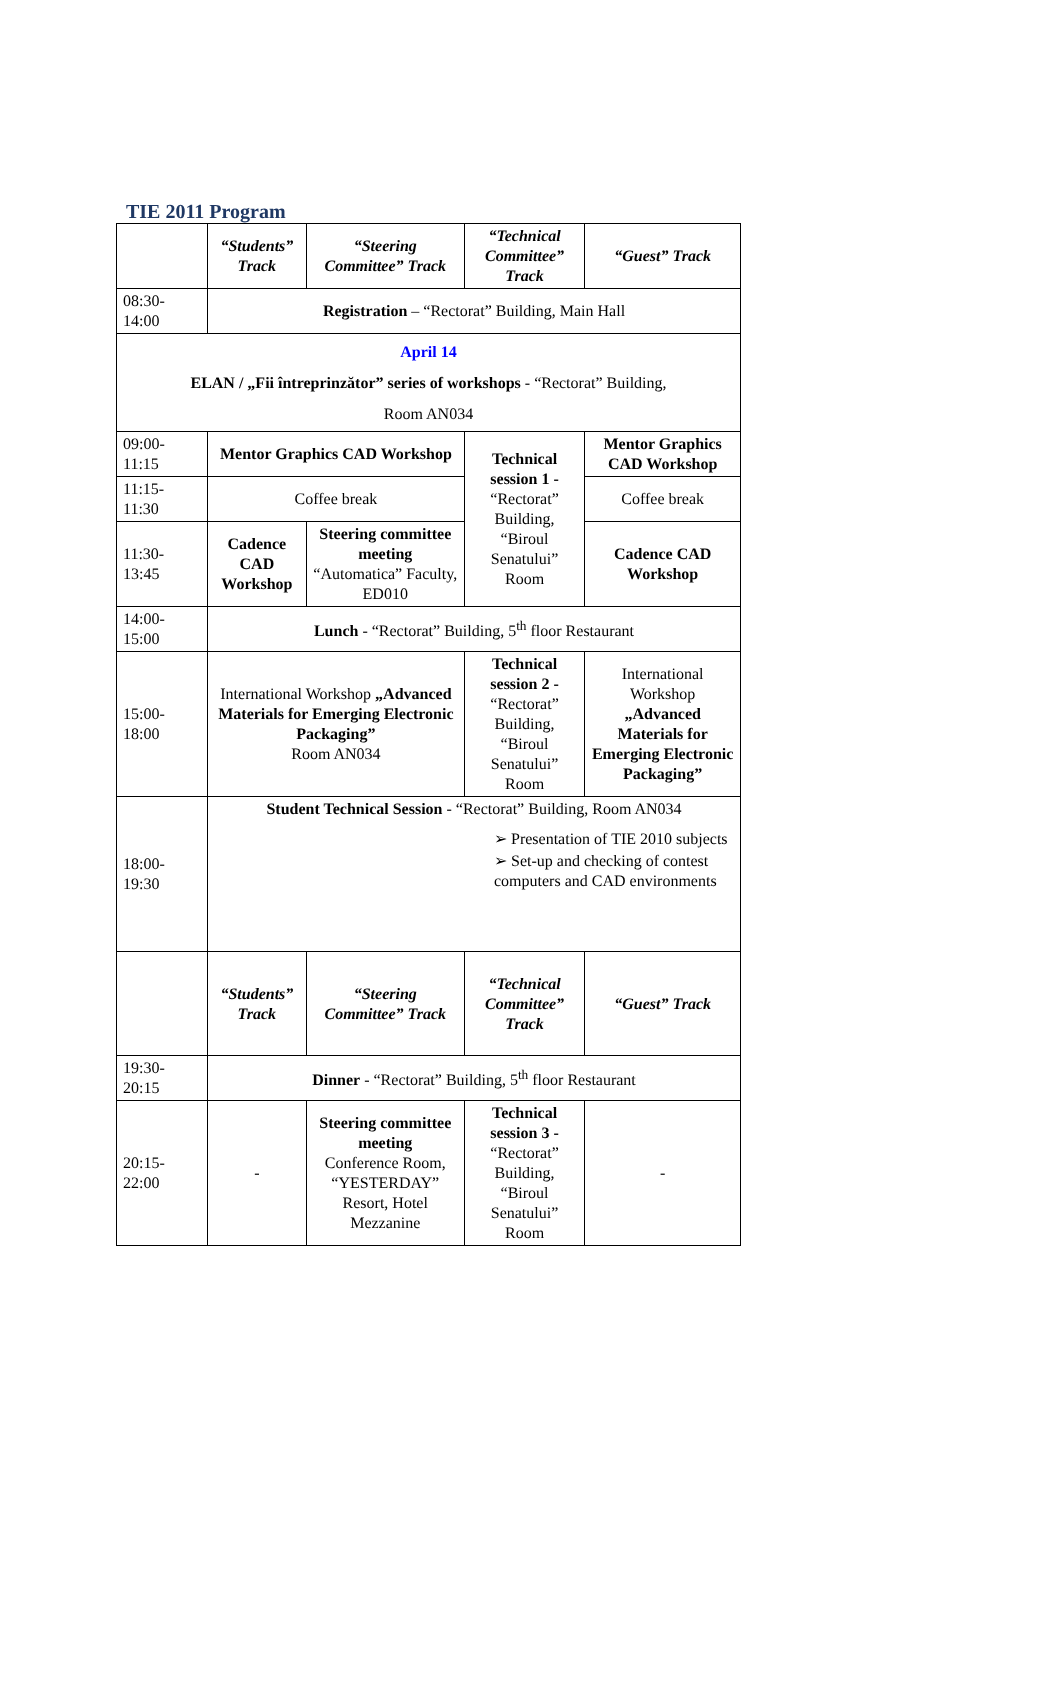TIE 2011 Program
| | “Students” Track | | “Steering Committee” Track | “Technical Committee” Track | “Guest” Track |
| --- | --- | --- | --- | --- | --- |
| 08:30- 14:00 | Registration – “Rectorat” Building, Main Hall | | | | |
| April 14 ELAN / „Fii întreprinzător” series of workshops - “Rectorat” Building, Room AN034 | | | | | |
| 09:00- 11:15 | Mentor Graphics CAD Workshop | | | Technical session 1 - “Rectorat” Building, “Biroul Senatului” Room | Mentor Graphics CAD Workshop |
| 11:15- 11:30 | Coffee break | | | | Coffee break |
| 11:30- 13:45 | Cadence CAD Workshop | | Steering committee meeting “Automatica” Faculty, ED010 | | Cadence CAD Workshop |
| 14:00- 15:00 | Lunch - “Rectorat” Building, 5<sup>th</sup> floor Restaurant | | | | |
| 15:00- 18:00 | International Workshop „Advanced Materials for Emerging Electronic Packaging” Room AN034 | | | Technical session 2 - “Rectorat” Building, “Biroul Senatului” Room | International Workshop „Advanced Materials for Emerging Electronic Packaging” |
| 18:00- 19:30 | Student Technical Session - “Rectorat” Building, Room AN034 ➢ Presentation of TIE 2010 subjects ➢ Set-up and checking of contest computers and CAD environments | | | | |
| | “Students” Track | “Steering Committee” Track | | “Technical Committee” Track | “Guest” Track |
| 19:30- 20:15 | Dinner - “Rectorat” Building, 5<sup>th</sup> floor Restaurant | | | | |
| 20:15- 22:00 | - | Steering committee meeting Conference Room, “YESTERDAY” Resort, Hotel Mezzanine | | Technical session 3 - “Rectorat” Building, “Biroul Senatului” Room | - |